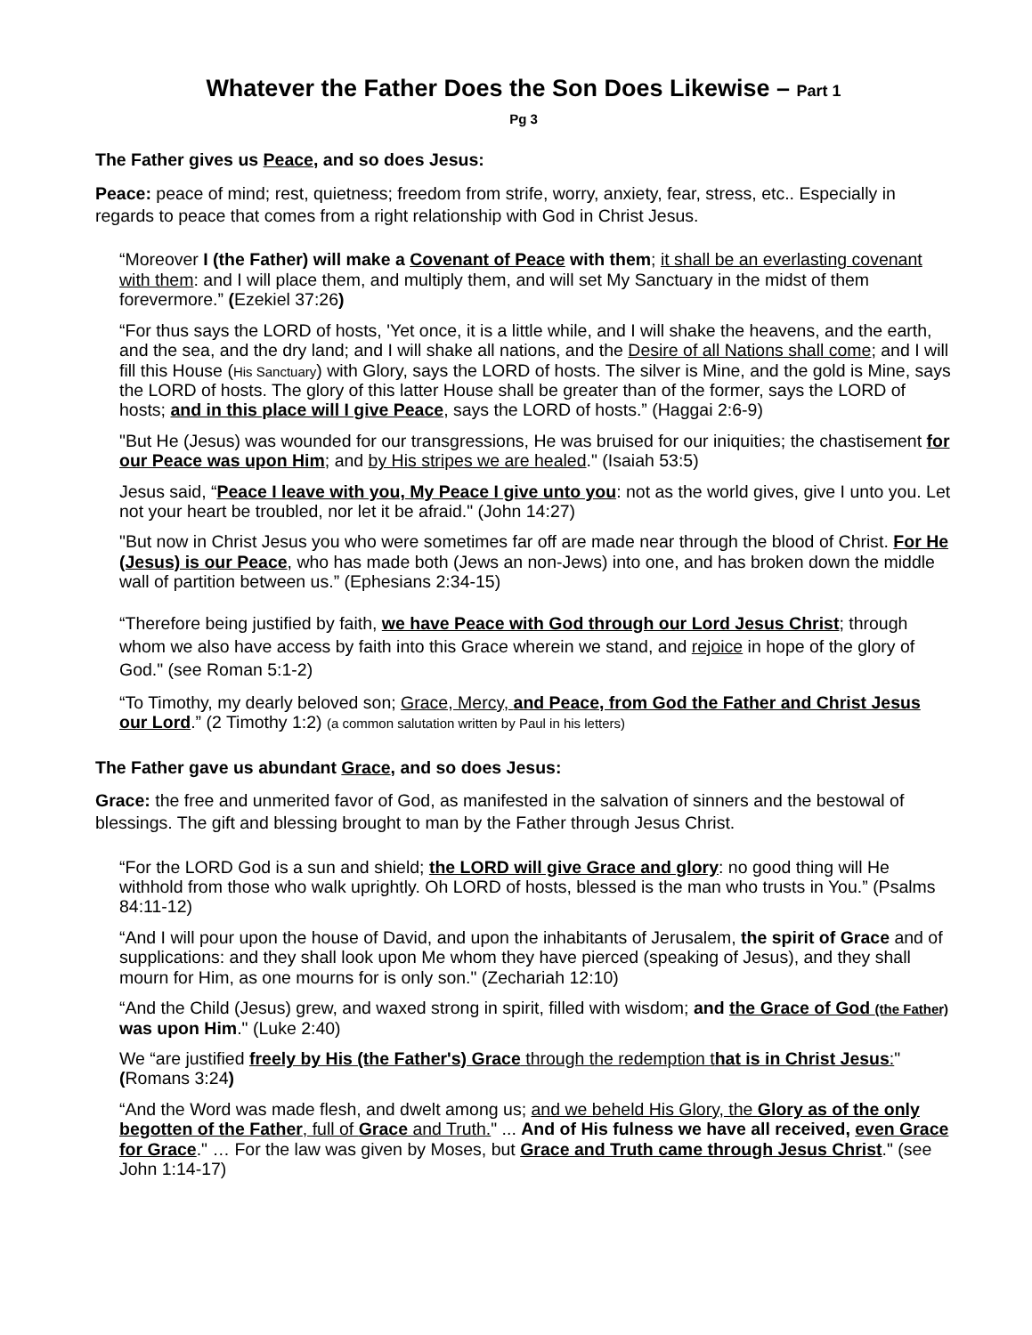Whatever the Father Does the Son Does Likewise – Part 1
Pg 3
The Father gives us Peace, and so does Jesus:
Peace: peace of mind; rest, quietness; freedom from strife, worry, anxiety, fear, stress, etc.. Especially in regards to peace that comes from a right relationship with God in Christ Jesus.
“Moreover I (the Father) will make a Covenant of Peace with them; it shall be an everlasting covenant with them: and I will place them, and multiply them, and will set My Sanctuary in the midst of them forevermore.” (Ezekiel 37:26)
“For thus says the LORD of hosts, 'Yet once, it is a little while, and I will shake the heavens, and the earth, and the sea, and the dry land; and I will shake all nations, and the Desire of all Nations shall come; and I will fill this House (His Sanctuary) with Glory, says the LORD of hosts. The silver is Mine, and the gold is Mine, says the LORD of hosts. The glory of this latter House shall be greater than of the former, says the LORD of hosts; and in this place will I give Peace, says the LORD of hosts.” (Haggai 2:6-9)
"But He (Jesus) was wounded for our transgressions, He was bruised for our iniquities; the chastisement for our Peace was upon Him; and by His stripes we are healed." (Isaiah 53:5)
Jesus said, “Peace I leave with you, My Peace I give unto you: not as the world gives, give I unto you. Let not your heart be troubled, nor let it be afraid." (John 14:27)
"But now in Christ Jesus you who were sometimes far off are made near through the blood of Christ. For He (Jesus) is our Peace, who has made both (Jews an non-Jews) into one, and has broken down the middle wall of partition between us.” (Ephesians 2:34-15)
“Therefore being justified by faith, we have Peace with God through our Lord Jesus Christ; through whom we also have access by faith into this Grace wherein we stand, and rejoice in hope of the glory of God." (see Roman 5:1-2)
“To Timothy, my dearly beloved son; Grace, Mercy, and Peace, from God the Father and Christ Jesus our Lord.” (2 Timothy 1:2) (a common salutation written by Paul in his letters)
The Father gave us abundant Grace, and so does Jesus:
Grace: the free and unmerited favor of God, as manifested in the salvation of sinners and the bestowal of blessings. The gift and blessing brought to man by the Father through Jesus Christ.
“For the LORD God is a sun and shield; the LORD will give Grace and glory: no good thing will He withhold from those who walk uprightly. Oh LORD of hosts, blessed is the man who trusts in You.” (Psalms 84:11-12)
“And I will pour upon the house of David, and upon the inhabitants of Jerusalem, the spirit of Grace and of supplications: and they shall look upon Me whom they have pierced (speaking of Jesus), and they shall mourn for Him, as one mourns for is only son." (Zechariah 12:10)
“And the Child (Jesus) grew, and waxed strong in spirit, filled with wisdom; and the Grace of God (the Father) was upon Him." (Luke 2:40)
We “are justified freely by His (the Father's) Grace through the redemption that is in Christ Jesus:" (Romans 3:24)
“And the Word was made flesh, and dwelt among us; and we beheld His Glory, the Glory as of the only begotten of the Father, full of Grace and Truth." ... And of His fulness we have all received, even Grace for Grace." … For the law was given by Moses, but Grace and Truth came through Jesus Christ." (see John 1:14-17)